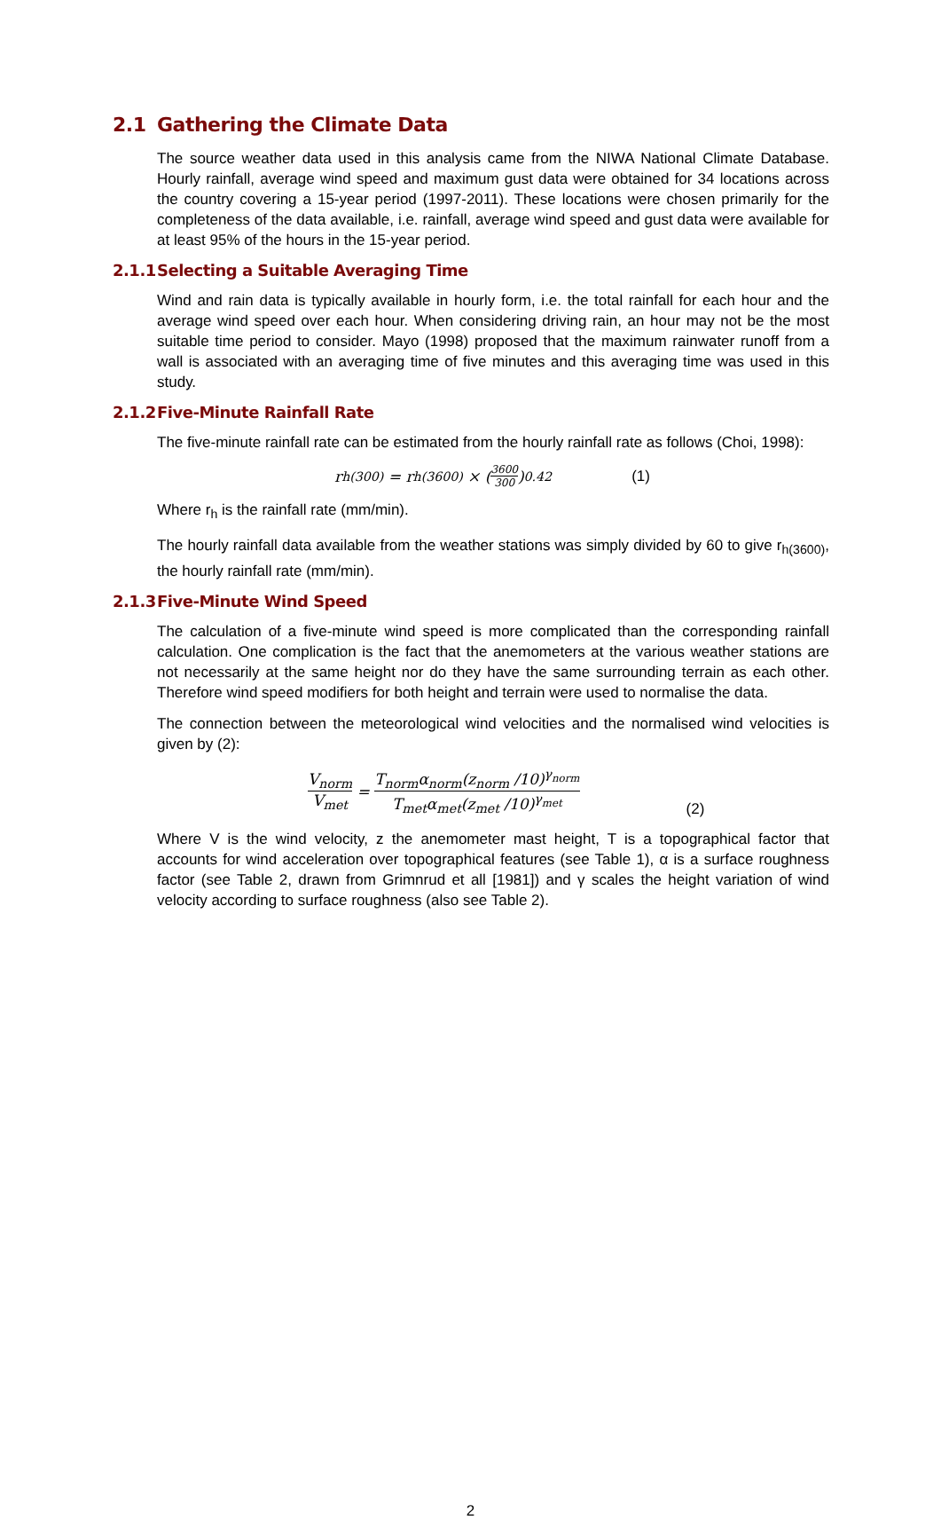2.1 Gathering the Climate Data
The source weather data used in this analysis came from the NIWA National Climate Database. Hourly rainfall, average wind speed and maximum gust data were obtained for 34 locations across the country covering a 15-year period (1997-2011). These locations were chosen primarily for the completeness of the data available, i.e. rainfall, average wind speed and gust data were available for at least 95% of the hours in the 15-year period.
2.1.1 Selecting a Suitable Averaging Time
Wind and rain data is typically available in hourly form, i.e. the total rainfall for each hour and the average wind speed over each hour. When considering driving rain, an hour may not be the most suitable time period to consider. Mayo (1998) proposed that the maximum rainwater runoff from a wall is associated with an averaging time of five minutes and this averaging time was used in this study.
2.1.2 Five-Minute Rainfall Rate
The five-minute rainfall rate can be estimated from the hourly rainfall rate as follows (Choi, 1998):
r<sub>h(300)</sub> = r<sub>h(3600)</sub> × (3600 300)<sup>0.42</sup> (1)
Where r<sub>h</sub> is the rainfall rate (mm/min).
The hourly rainfall data available from the weather stations was simply divided by 60 to give r<sub>h(3600)</sub>, the hourly rainfall rate (mm/min).
2.1.3 Five-Minute Wind Speed
The calculation of a five-minute wind speed is more complicated than the corresponding rainfall calculation. One complication is the fact that the anemometers at the various weather stations are not necessarily at the same height nor do they have the same surrounding terrain as each other. Therefore wind speed modifiers for both height and terrain were used to normalise the data.
The connection between the meteorological wind velocities and the normalised wind velocities is given by (2):
V<sub>norm</sub> V<sub>met</sub> = T<sub>norm</sub>α<sub>norm</sub>(z<sub>norm</sub> /10)<sup>γ<sub>norm</sub></sup> T<sub>met</sub>α<sub>met</sub>(z<sub>met</sub> /10)<sup>γ<sub>met</sub></sup> (2)
Where V is the wind velocity, z the anemometer mast height, T is a topographical factor that accounts for wind acceleration over topographical features (see Table 1), α is a surface roughness factor (see Table 2, drawn from Grimnrud et all [1981]) and γ scales the height variation of wind velocity according to surface roughness (also see Table 2).
2